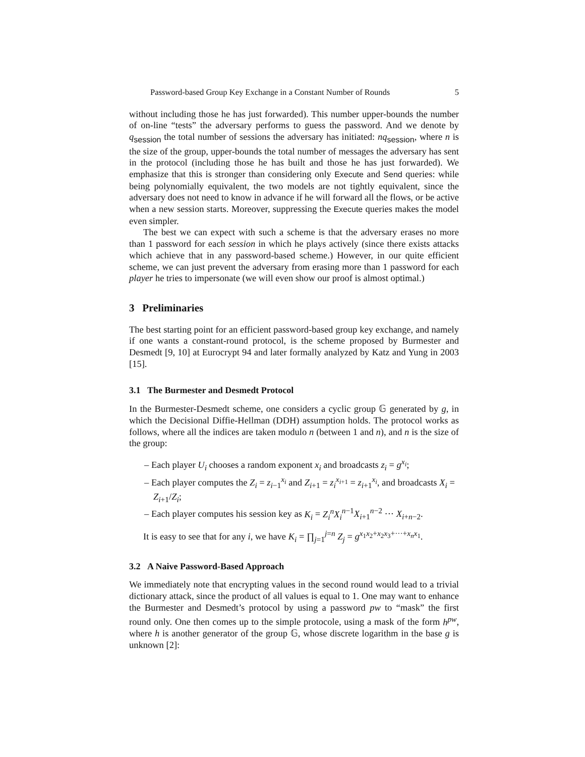Password-based Group Key Exchange in a Constant Number of Rounds 5
without including those he has just forwarded). This number upper-bounds the number of on-line “tests” the adversary performs to guess the password. And we denote by q<sub>session</sub> the total number of sessions the adversary has initiated: nq<sub>session</sub>, where n is the size of the group, upper-bounds the total number of messages the adversary has sent in the protocol (including those he has built and those he has just forwarded). We emphasize that this is stronger than considering only Execute and Send queries: while being polynomially equivalent, the two models are not tightly equivalent, since the adversary does not need to know in advance if he will forward all the flows, or be active when a new session starts. Moreover, suppressing the Execute queries makes the model even simpler.
The best we can expect with such a scheme is that the adversary erases no more than 1 password for each session in which he plays actively (since there exists attacks which achieve that in any password-based scheme.) However, in our quite efficient scheme, we can just prevent the adversary from erasing more than 1 password for each player he tries to impersonate (we will even show our proof is almost optimal.)
3 Preliminaries
The best starting point for an efficient password-based group key exchange, and namely if one wants a constant-round protocol, is the scheme proposed by Burmester and Desmedt [9, 10] at Eurocrypt 94 and later formally analyzed by Katz and Yung in 2003 [15].
3.1 The Burmester and Desmedt Protocol
In the Burmester-Desmedt scheme, one considers a cyclic group 𝔾 generated by g, in which the Decisional Diffie-Hellman (DDH) assumption holds. The protocol works as follows, where all the indices are taken modulo n (between 1 and n), and n is the size of the group:
– Each player U<sub>i</sub> chooses a random exponent x<sub>i</sub> and broadcasts z<sub>i</sub> = g<sup>x<sub>i</sub></sup>;
– Each player computes the Z<sub>i</sub> = z<sub>i−1</sub><sup>x<sub>i</sub></sup> and Z<sub>i+1</sub> = z<sub>i</sub><sup>x<sub>i+1</sub></sup> = z<sub>i+1</sub><sup>x<sub>i</sub></sup>, and broadcasts X<sub>i</sub> = Z<sub>i+1</sub>/Z<sub>i</sub>;
– Each player computes his session key as K<sub>i</sub> = Z<sub>i</sub><sup>n</sup>X<sub>i</sub><sup>n−1</sup>X<sub>i+1</sub><sup>n−2</sup> ··· X<sub>i+n−2</sub>.
It is easy to see that for any i, we have K<sub>i</sub> = ∏<sub>j=1</sub><sup>j=n</sup> Z<sub>j</sub> = g<sup>x<sub>1</sub>x<sub>2</sub>+x<sub>2</sub>x<sub>3</sub>+···+x<sub>n</sub>x<sub>1</sub></sup>.
3.2 A Naive Password-Based Approach
We immediately note that encrypting values in the second round would lead to a trivial dictionary attack, since the product of all values is equal to 1. One may want to enhance the Burmester and Desmedt’s protocol by using a password pw to “mask” the first round only. One then comes up to the simple protocole, using a mask of the form h<sup>pw</sup>, where h is another generator of the group 𝔾, whose discrete logarithm in the base g is unknown [2]: